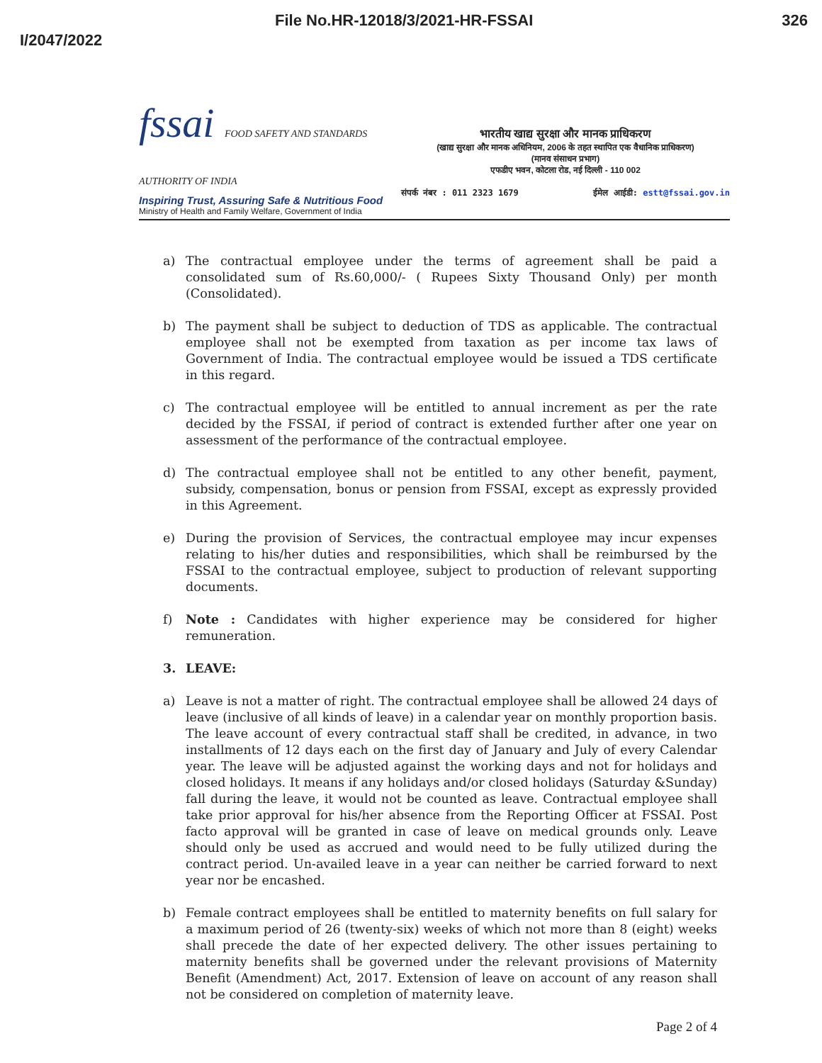File No.HR-12018/3/2021-HR-FSSAI 326
I/2047/2022
fssai FOOD SAFETY AND STANDARDS AUTHORITY OF INDIA
Inspiring Trust, Assuring Safe & Nutritious Food
Ministry of Health and Family Welfare, Government of India
भारतीय खाद्य सुरक्षा और मानक प्राधिकरण
(खाद्य सुरक्षा और मानक अधिनियम, 2006 के तहत स्थापित एक वैधानिक प्राधिकरण)
(मानव संसाधन प्रभाग)
एफडीए भवन, कोटला रोड, नई दिल्ली - 110 002
संपर्क नंबर : 011 2323 1679 ईमेल आईडी: estt@fssai.gov.in
a) The contractual employee under the terms of agreement shall be paid a consolidated sum of Rs.60,000/- ( Rupees Sixty Thousand Only) per month (Consolidated).
b) The payment shall be subject to deduction of TDS as applicable. The contractual employee shall not be exempted from taxation as per income tax laws of Government of India. The contractual employee would be issued a TDS certificate in this regard.
c) The contractual employee will be entitled to annual increment as per the rate decided by the FSSAI, if period of contract is extended further after one year on assessment of the performance of the contractual employee.
d) The contractual employee shall not be entitled to any other benefit, payment, subsidy, compensation, bonus or pension from FSSAI, except as expressly provided in this Agreement.
e) During the provision of Services, the contractual employee may incur expenses relating to his/her duties and responsibilities, which shall be reimbursed by the FSSAI to the contractual employee, subject to production of relevant supporting documents.
f) Note : Candidates with higher experience may be considered for higher remuneration.
3. LEAVE:
a) Leave is not a matter of right. The contractual employee shall be allowed 24 days of leave (inclusive of all kinds of leave) in a calendar year on monthly proportion basis. The leave account of every contractual staff shall be credited, in advance, in two installments of 12 days each on the first day of January and July of every Calendar year. The leave will be adjusted against the working days and not for holidays and closed holidays. It means if any holidays and/or closed holidays (Saturday &Sunday) fall during the leave, it would not be counted as leave. Contractual employee shall take prior approval for his/her absence from the Reporting Officer at FSSAI. Post facto approval will be granted in case of leave on medical grounds only. Leave should only be used as accrued and would need to be fully utilized during the contract period. Un-availed leave in a year can neither be carried forward to next year nor be encashed.
b) Female contract employees shall be entitled to maternity benefits on full salary for a maximum period of 26 (twenty-six) weeks of which not more than 8 (eight) weeks shall precede the date of her expected delivery. The other issues pertaining to maternity benefits shall be governed under the relevant provisions of Maternity Benefit (Amendment) Act, 2017. Extension of leave on account of any reason shall not be considered on completion of maternity leave.
Page 2 of 4